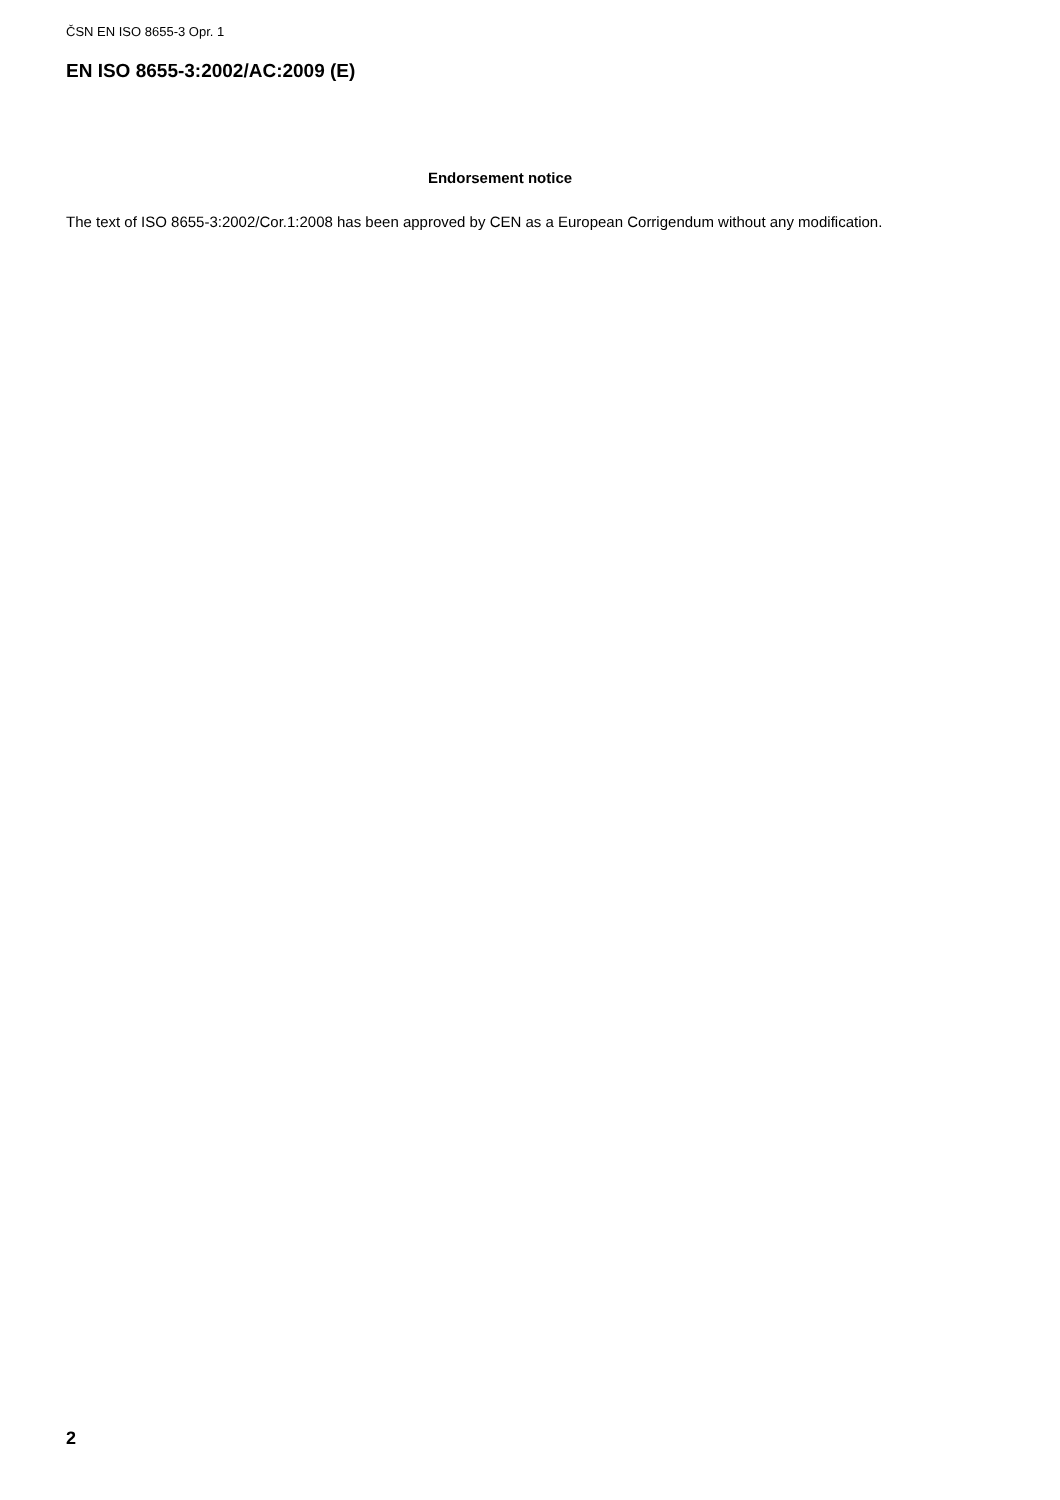ČSN EN ISO 8655-3 Opr. 1
EN ISO 8655-3:2002/AC:2009 (E)
Endorsement notice
The text of ISO 8655-3:2002/Cor.1:2008 has been approved by CEN as a European Corrigendum without any modification.
2